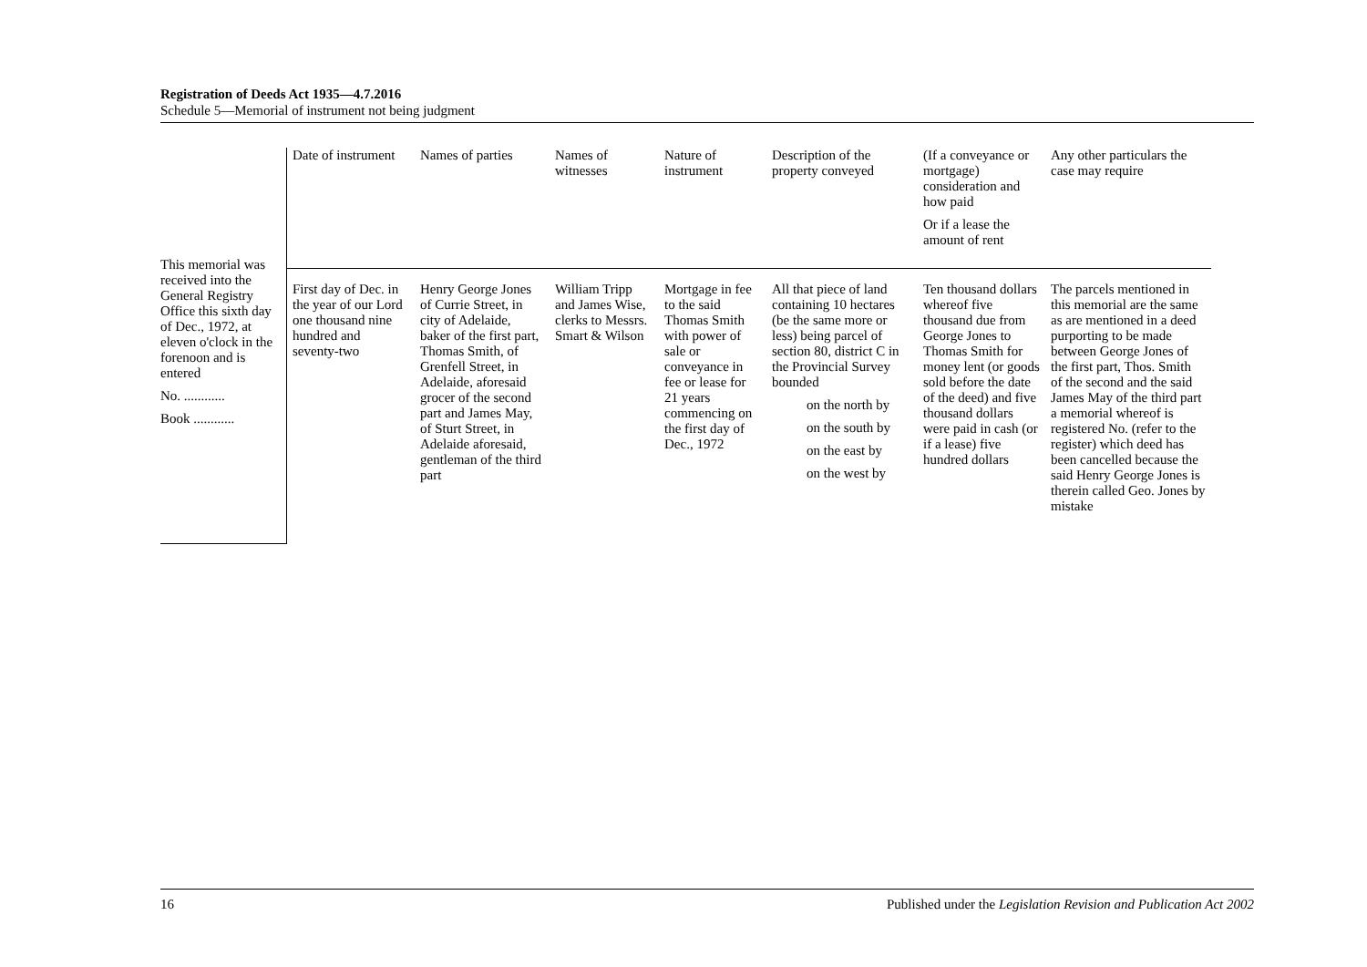Registration of Deeds Act 1935—4.7.2016
Schedule 5—Memorial of instrument not being judgment
| This memorial was received into the General Registry Office this sixth day of Dec., 1972, at eleven o'clock in the forenoon and is entered No. ............ Book ............ | Date of instrument | Names of parties | Names of witnesses | Nature of instrument | Description of the property conveyed | (If a conveyance or mortgage) consideration and how paid Or if a lease the amount of rent | Any other particulars the case may require |
| | First day of Dec. in the year of our Lord one thousand nine hundred and seventy-two | Henry George Jones of Currie Street, in city of Adelaide, baker of the first part, Thomas Smith, of Grenfell Street, in Adelaide, aforesaid grocer of the second part and James May, of Sturt Street, in Adelaide aforesaid, gentleman of the third part | William Tripp and James Wise, clerks to Messrs. Smart & Wilson | Mortgage in fee to the said Thomas Smith with power of sale or conveyance in fee or lease for 21 years commencing on the first day of Dec., 1972 | All that piece of land containing 10 hectares (be the same more or less) being parcel of section 80, district C in the Provincial Survey bounded on the north by on the south by on the east by on the west by | Ten thousand dollars whereof five thousand due from George Jones to Thomas Smith for money lent (or goods sold before the date of the deed) and five thousand dollars were paid in cash (or if a lease) five hundred dollars | The parcels mentioned in this memorial are the same as are mentioned in a deed purporting to be made between George Jones of the first part, Thos. Smith of the second and the said James May of the third part a memorial whereof is registered No. (refer to the register) which deed has been cancelled because the said Henry George Jones is therein called Geo. Jones by mistake |
16 Published under the Legislation Revision and Publication Act 2002